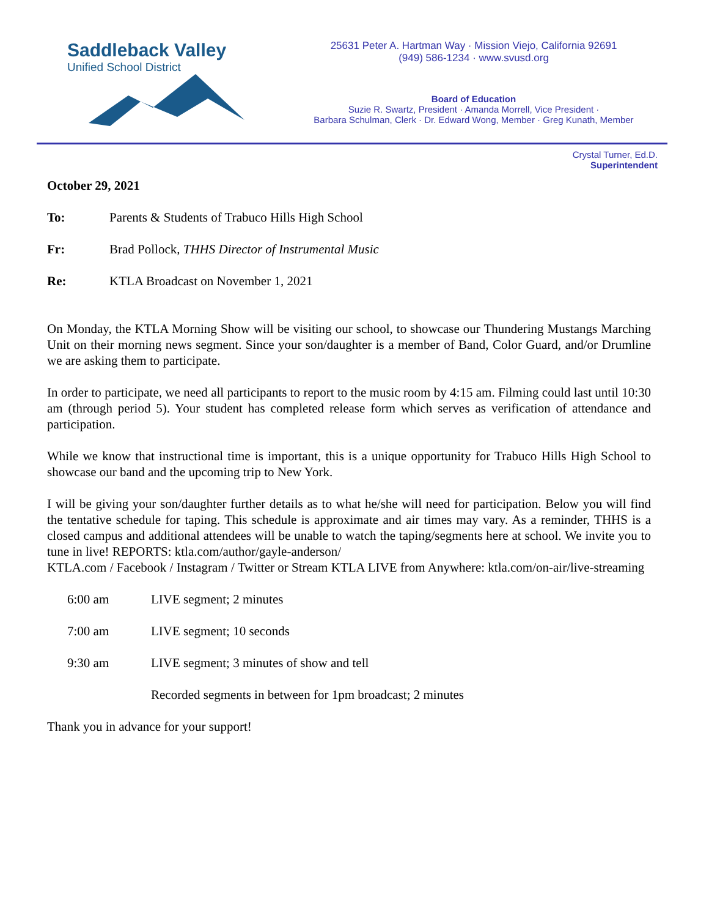Saddleback Valley
Unified School District
25631 Peter A. Hartman Way · Mission Viejo, California 92691
(949) 586-1234 · www.svusd.org
Board of Education
Suzie R. Swartz, President · Amanda Morrell, Vice President ·
Barbara Schulman, Clerk · Dr. Edward Wong, Member · Greg Kunath, Member
Crystal Turner, Ed.D.
Superintendent
October 29, 2021
To: Parents & Students of Trabuco Hills High School
Fr: Brad Pollock, THHS Director of Instrumental Music
Re: KTLA Broadcast on November 1, 2021
On Monday, the KTLA Morning Show will be visiting our school, to showcase our Thundering Mustangs Marching Unit on their morning news segment. Since your son/daughter is a member of Band, Color Guard, and/or Drumline we are asking them to participate.
In order to participate, we need all participants to report to the music room by 4:15 am. Filming could last until 10:30 am (through period 5). Your student has completed release form which serves as verification of attendance and participation.
While we know that instructional time is important, this is a unique opportunity for Trabuco Hills High School to showcase our band and the upcoming trip to New York.
I will be giving your son/daughter further details as to what he/she will need for participation. Below you will find the tentative schedule for taping. This schedule is approximate and air times may vary. As a reminder, THHS is a closed campus and additional attendees will be unable to watch the taping/segments here at school. We invite you to tune in live! REPORTS: ktla.com/author/gayle-anderson/
KTLA.com / Facebook / Instagram / Twitter or Stream KTLA LIVE from Anywhere: ktla.com/on-air/live-streaming
6:00 am LIVE segment; 2 minutes
7:00 am LIVE segment; 10 seconds
9:30 am LIVE segment; 3 minutes of show and tell
Recorded segments in between for 1pm broadcast; 2 minutes
Thank you in advance for your support!